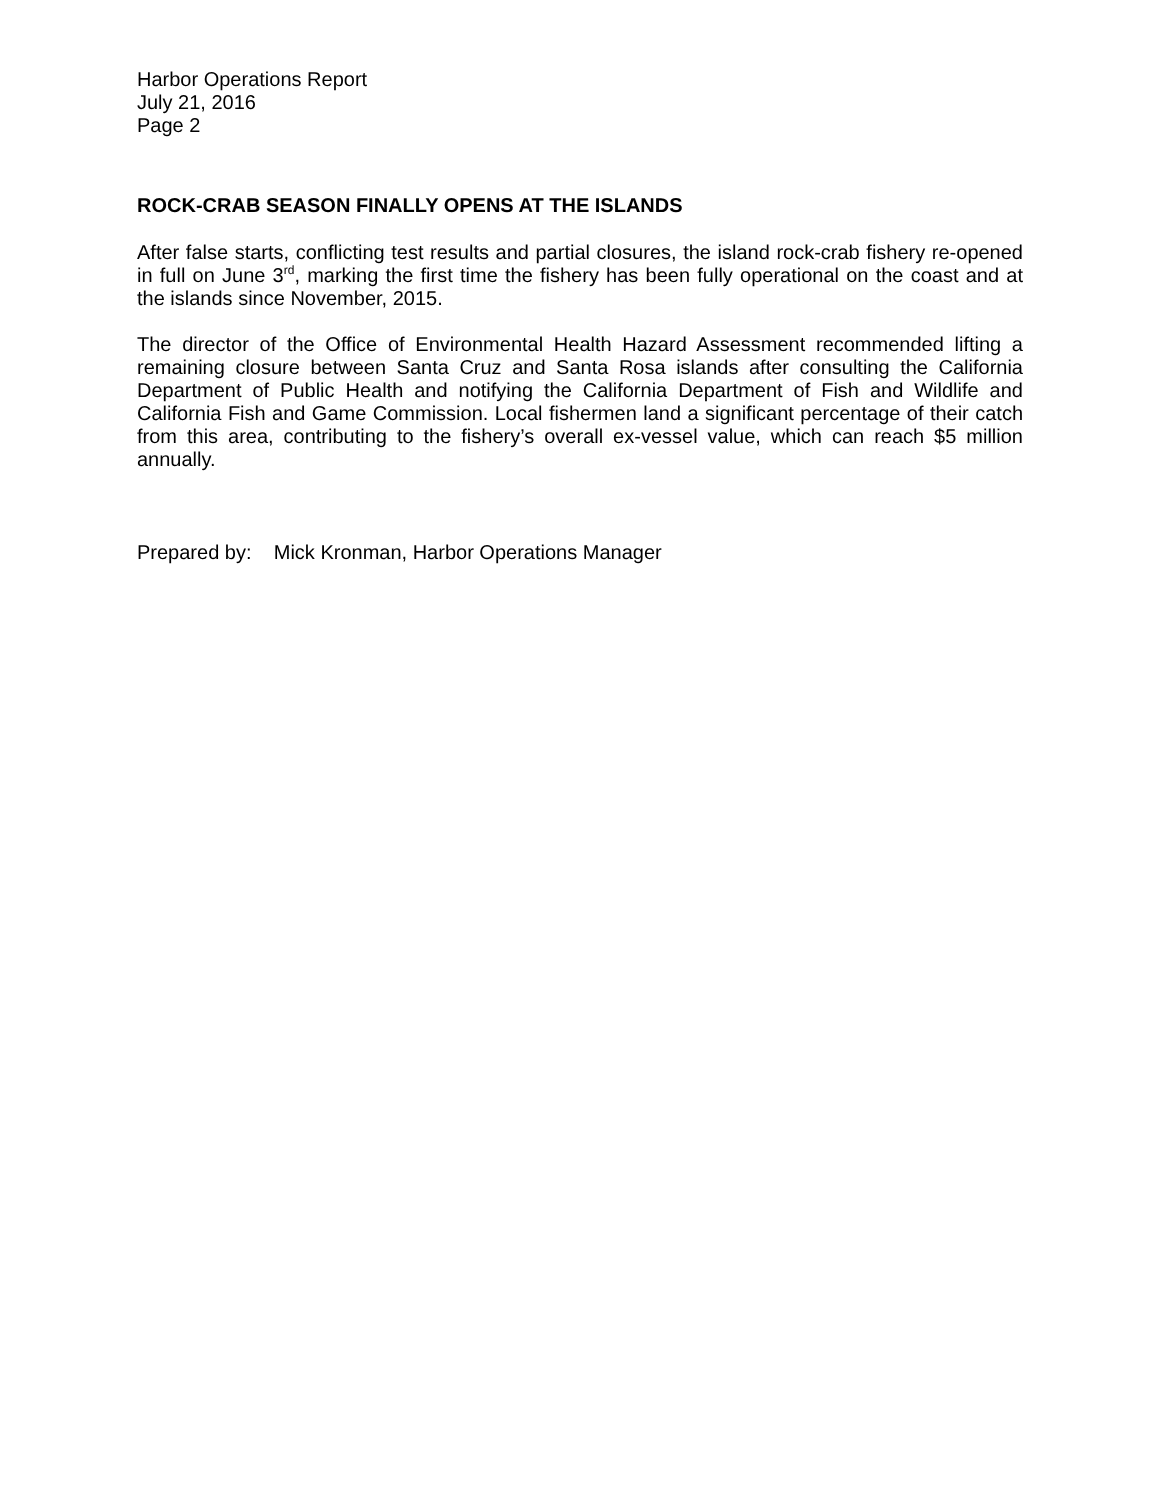Harbor Operations Report
July 21, 2016
Page 2
ROCK-CRAB SEASON FINALLY OPENS AT THE ISLANDS
After false starts, conflicting test results and partial closures, the island rock-crab fishery re-opened in full on June 3<sup>rd</sup>, marking the first time the fishery has been fully operational on the coast and at the islands since November, 2015.
The director of the Office of Environmental Health Hazard Assessment recommended lifting a remaining closure between Santa Cruz and Santa Rosa islands after consulting the California Department of Public Health and notifying the California Department of Fish and Wildlife and California Fish and Game Commission. Local fishermen land a significant percentage of their catch from this area, contributing to the fishery’s overall ex-vessel value, which can reach $5 million annually.
Prepared by: Mick Kronman, Harbor Operations Manager